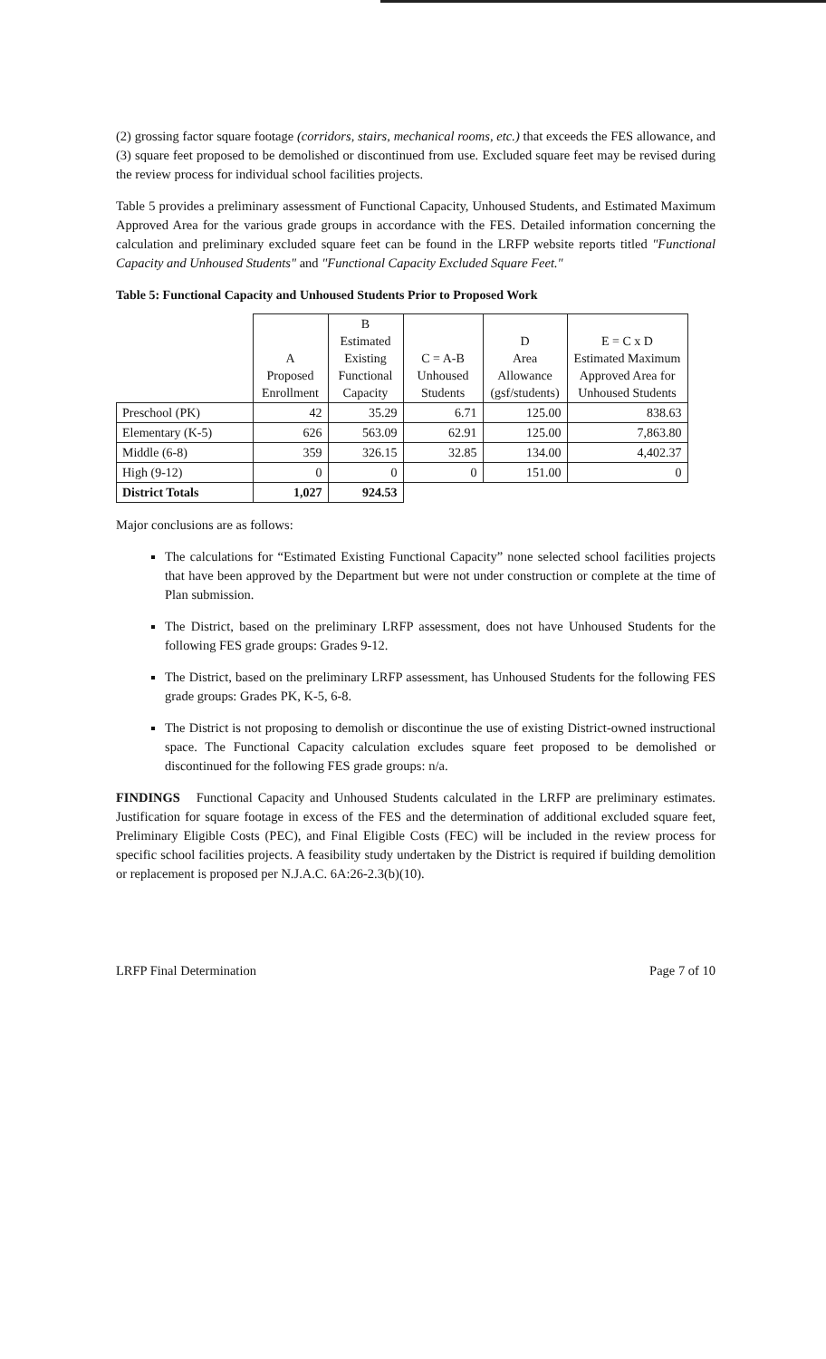(2) grossing factor square footage (corridors, stairs, mechanical rooms, etc.) that exceeds the FES allowance, and (3) square feet proposed to be demolished or discontinued from use. Excluded square feet may be revised during the review process for individual school facilities projects.
Table 5 provides a preliminary assessment of Functional Capacity, Unhoused Students, and Estimated Maximum Approved Area for the various grade groups in accordance with the FES. Detailed information concerning the calculation and preliminary excluded square feet can be found in the LRFP website reports titled "Functional Capacity and Unhoused Students" and "Functional Capacity Excluded Square Feet."
Table 5: Functional Capacity and Unhoused Students Prior to Proposed Work
| | A Proposed Enrollment | B Estimated Existing Functional Capacity | C = A-B Unhoused Students | D Area Allowance (gsf/students) | E = C x D Estimated Maximum Approved Area for Unhoused Students |
| --- | --- | --- | --- | --- | --- |
| Preschool (PK) | 42 | 35.29 | 6.71 | 125.00 | 838.63 |
| Elementary (K-5) | 626 | 563.09 | 62.91 | 125.00 | 7,863.80 |
| Middle (6-8) | 359 | 326.15 | 32.85 | 134.00 | 4,402.37 |
| High (9-12) | 0 | 0 | 0 | 151.00 | 0 |
| District Totals | 1,027 | 924.53 | | | |
Major conclusions are as follows:
The calculations for “Estimated Existing Functional Capacity” none selected school facilities projects that have been approved by the Department but were not under construction or complete at the time of Plan submission.
The District, based on the preliminary LRFP assessment, does not have Unhoused Students for the following FES grade groups: Grades 9-12.
The District, based on the preliminary LRFP assessment, has Unhoused Students for the following FES grade groups: Grades PK, K-5, 6-8.
The District is not proposing to demolish or discontinue the use of existing District-owned instructional space. The Functional Capacity calculation excludes square feet proposed to be demolished or discontinued for the following FES grade groups: n/a.
FINDINGS Functional Capacity and Unhoused Students calculated in the LRFP are preliminary estimates. Justification for square footage in excess of the FES and the determination of additional excluded square feet, Preliminary Eligible Costs (PEC), and Final Eligible Costs (FEC) will be included in the review process for specific school facilities projects. A feasibility study undertaken by the District is required if building demolition or replacement is proposed per N.J.A.C. 6A:26-2.3(b)(10).
LRFP Final Determination Page 7 of 10